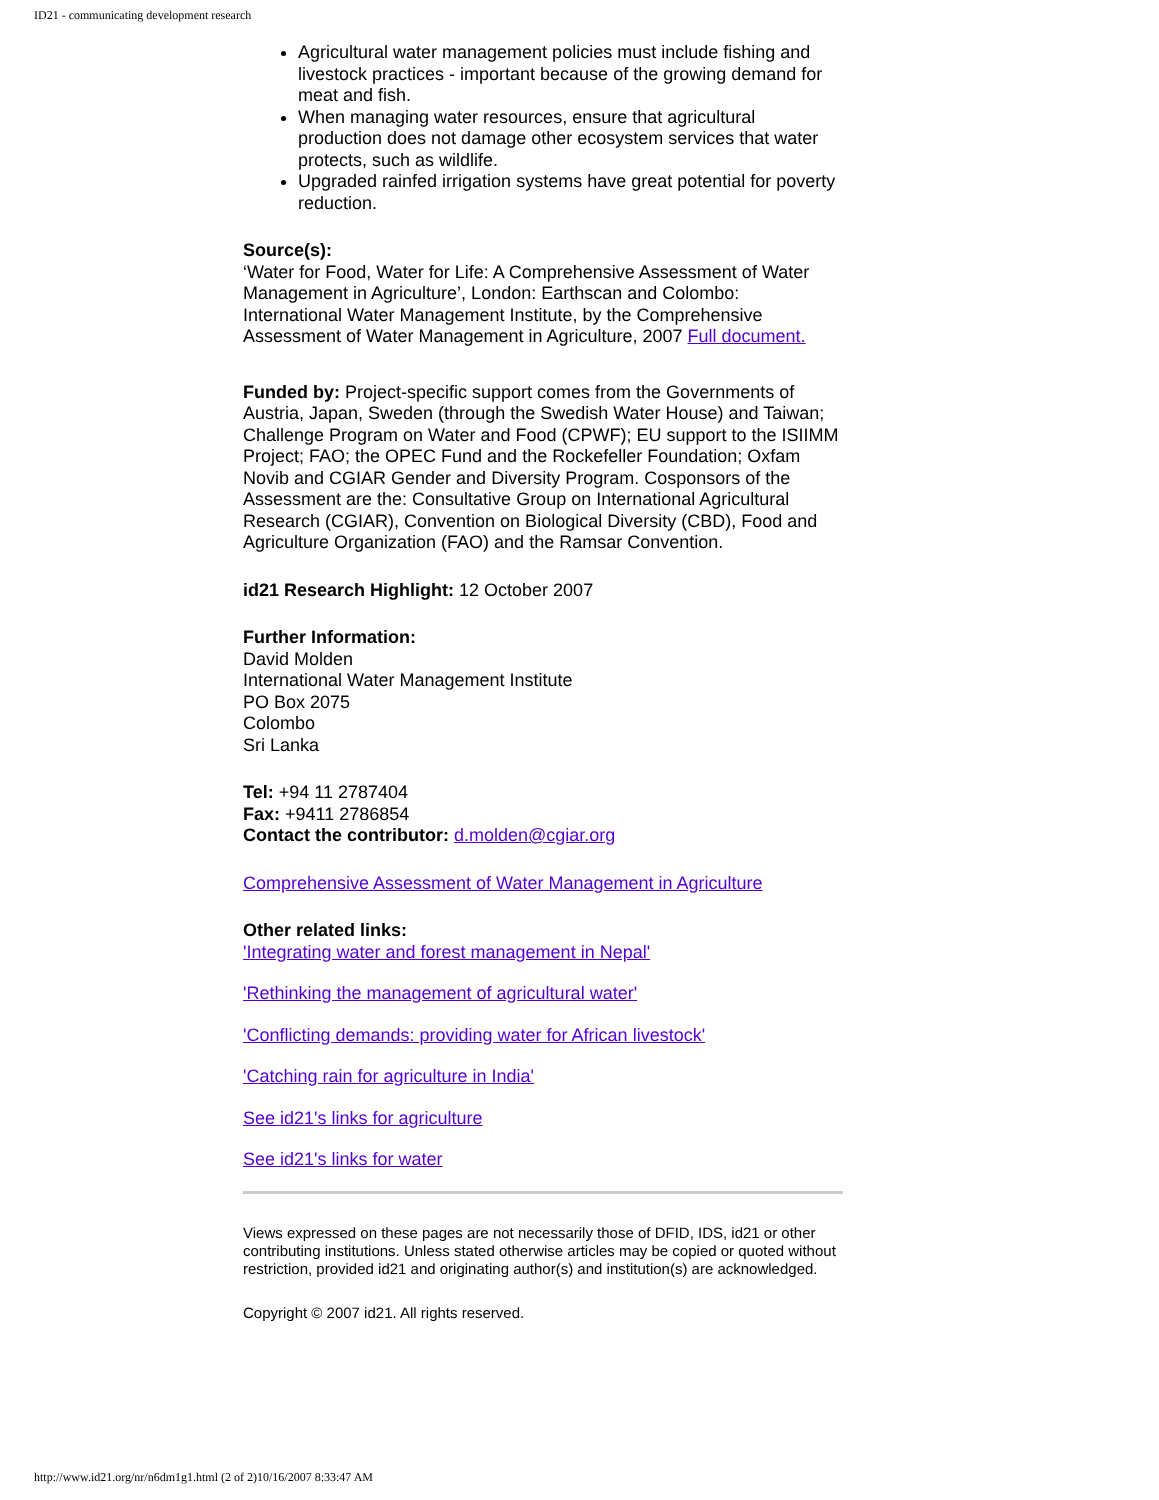ID21 - communicating development research
Agricultural water management policies must include fishing and livestock practices - important because of the growing demand for meat and fish.
When managing water resources, ensure that agricultural production does not damage other ecosystem services that water protects, such as wildlife.
Upgraded rainfed irrigation systems have great potential for poverty reduction.
Source(s):
‘Water for Food, Water for Life: A Comprehensive Assessment of Water Management in Agriculture’, London: Earthscan and Colombo: International Water Management Institute, by the Comprehensive Assessment of Water Management in Agriculture, 2007 Full document.
Funded by: Project-specific support comes from the Governments of Austria, Japan, Sweden (through the Swedish Water House) and Taiwan; Challenge Program on Water and Food (CPWF); EU support to the ISIIMM Project; FAO; the OPEC Fund and the Rockefeller Foundation; Oxfam Novib and CGIAR Gender and Diversity Program. Cosponsors of the Assessment are the: Consultative Group on International Agricultural Research (CGIAR), Convention on Biological Diversity (CBD), Food and Agriculture Organization (FAO) and the Ramsar Convention.
id21 Research Highlight: 12 October 2007
Further Information:
David Molden
International Water Management Institute
PO Box 2075
Colombo
Sri Lanka
Tel: +94 11 2787404
Fax: +9411 2786854
Contact the contributor: d.molden@cgiar.org
Comprehensive Assessment of Water Management in Agriculture
Other related links:
'Integrating water and forest management in Nepal'
'Rethinking the management of agricultural water'
'Conflicting demands: providing water for African livestock'
'Catching rain for agriculture in India'
See id21's links for agriculture
See id21's links for water
Views expressed on these pages are not necessarily those of DFID, IDS, id21 or other contributing institutions. Unless stated otherwise articles may be copied or quoted without restriction, provided id21 and originating author(s) and institution(s) are acknowledged.
Copyright © 2007 id21. All rights reserved.
http://www.id21.org/nr/n6dm1g1.html (2 of 2)10/16/2007 8:33:47 AM